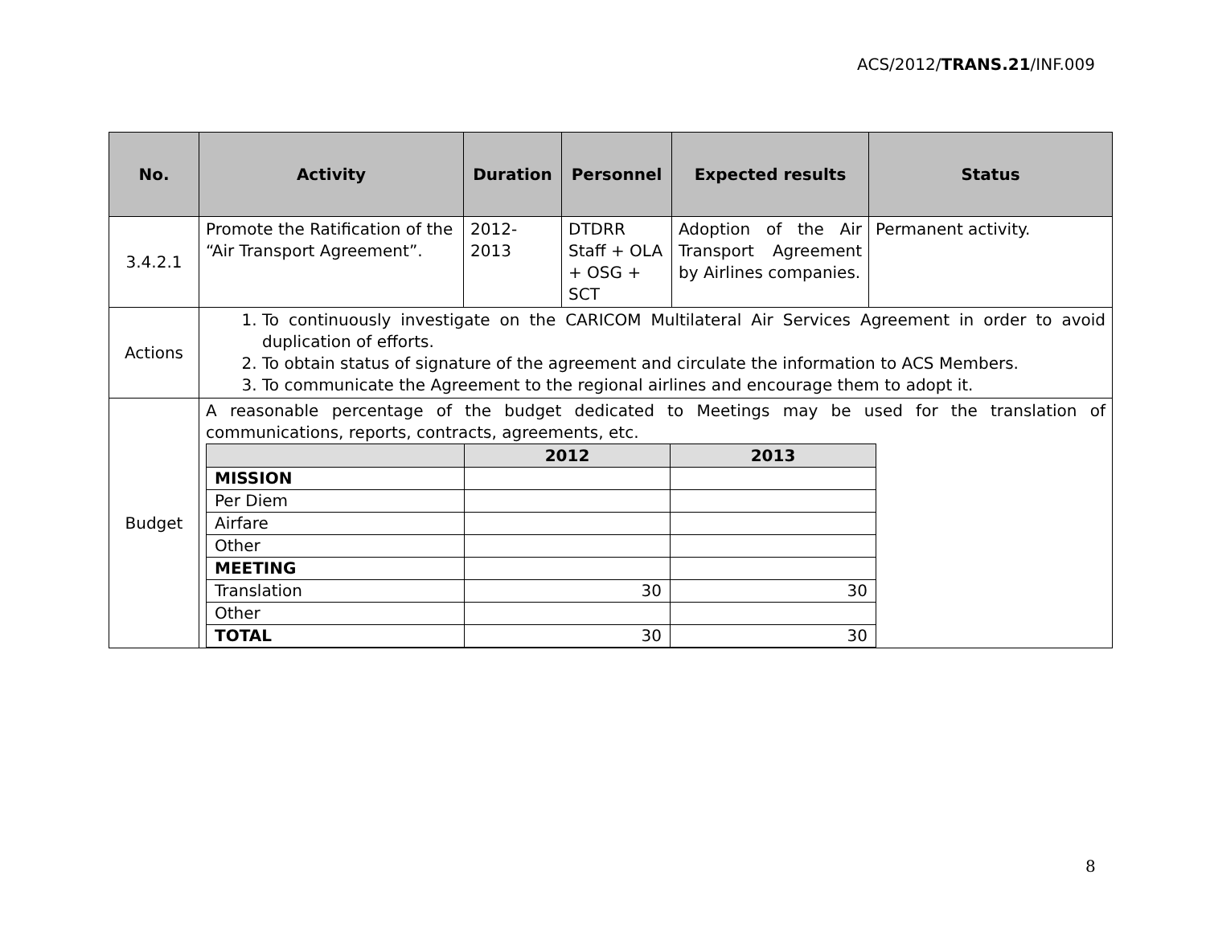ACS/2012/TRANS.21/INF.009
| No. | Activity | Duration | Personnel | Expected results | Status |
| --- | --- | --- | --- | --- | --- |
| 3.4.2.1 | Promote the Ratification of the “Air Transport Agreement”. | 2012- 2013 | DTDRR Staff + OLA + OSG + SCT | Adoption of the Air Transport Agreement by Airlines companies. | Permanent activity. |
| Actions | 1. To continuously investigate on the CARICOM Multilateral Air Services Agreement in order to avoid duplication of efforts. 2. To obtain status of signature of the agreement and circulate the information to ACS Members. 3. To communicate the Agreement to the regional airlines and encourage them to adopt it. | | | | |
| Budget | A reasonable percentage of the budget dedicated to Meetings may be used for the translation of communications, reports, contracts, agreements, etc. / / 2012 / 2013 / / --- / --- / --- / / MISSION / / / / Per Diem / / / / Airfare / / / / Other / / / / MEETING / / / / Translation / 30 / 30 / / Other / / / / TOTAL / 30 / 30 / | | | | |
8